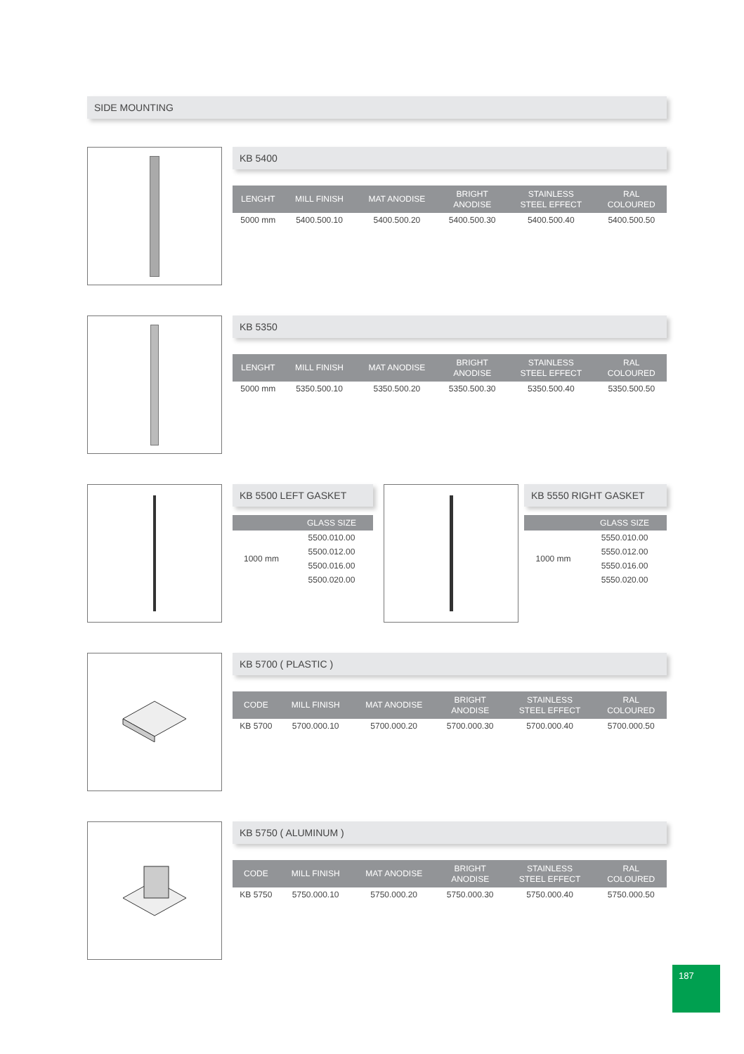SIDE MOUNTING
KB 5400
| LENGHT | MILL FINISH | MAT ANODISE | BRIGHT ANODISE | STAINLESS STEEL EFFECT | RAL COLOURED |
| --- | --- | --- | --- | --- | --- |
| 5000 mm | 5400.500.10 | 5400.500.20 | 5400.500.30 | 5400.500.40 | 5400.500.50 |
KB 5350
| LENGHT | MILL FINISH | MAT ANODISE | BRIGHT ANODISE | STAINLESS STEEL EFFECT | RAL COLOURED |
| --- | --- | --- | --- | --- | --- |
| 5000 mm | 5350.500.10 | 5350.500.20 | 5350.500.30 | 5350.500.40 | 5350.500.50 |
KB 5500 LEFT GASKET
| | GLASS SIZE |
| --- | --- |
| 1000 mm | 5500.010.00 |
| | 5500.012.00 |
| | 5500.016.00 |
| | 5500.020.00 |
KB 5550 RIGHT GASKET
| | GLASS SIZE |
| --- | --- |
| 1000 mm | 5550.010.00 |
| | 5550.012.00 |
| | 5550.016.00 |
| | 5550.020.00 |
KB 5700 ( PLASTIC )
| CODE | MILL FINISH | MAT ANODISE | BRIGHT ANODISE | STAINLESS STEEL EFFECT | RAL COLOURED |
| --- | --- | --- | --- | --- | --- |
| KB 5700 | 5700.000.10 | 5700.000.20 | 5700.000.30 | 5700.000.40 | 5700.000.50 |
KB 5750 ( ALUMINUM )
| CODE | MILL FINISH | MAT ANODISE | BRIGHT ANODISE | STAINLESS STEEL EFFECT | RAL COLOURED |
| --- | --- | --- | --- | --- | --- |
| KB 5750 | 5750.000.10 | 5750.000.20 | 5750.000.30 | 5750.000.40 | 5750.000.50 |
187